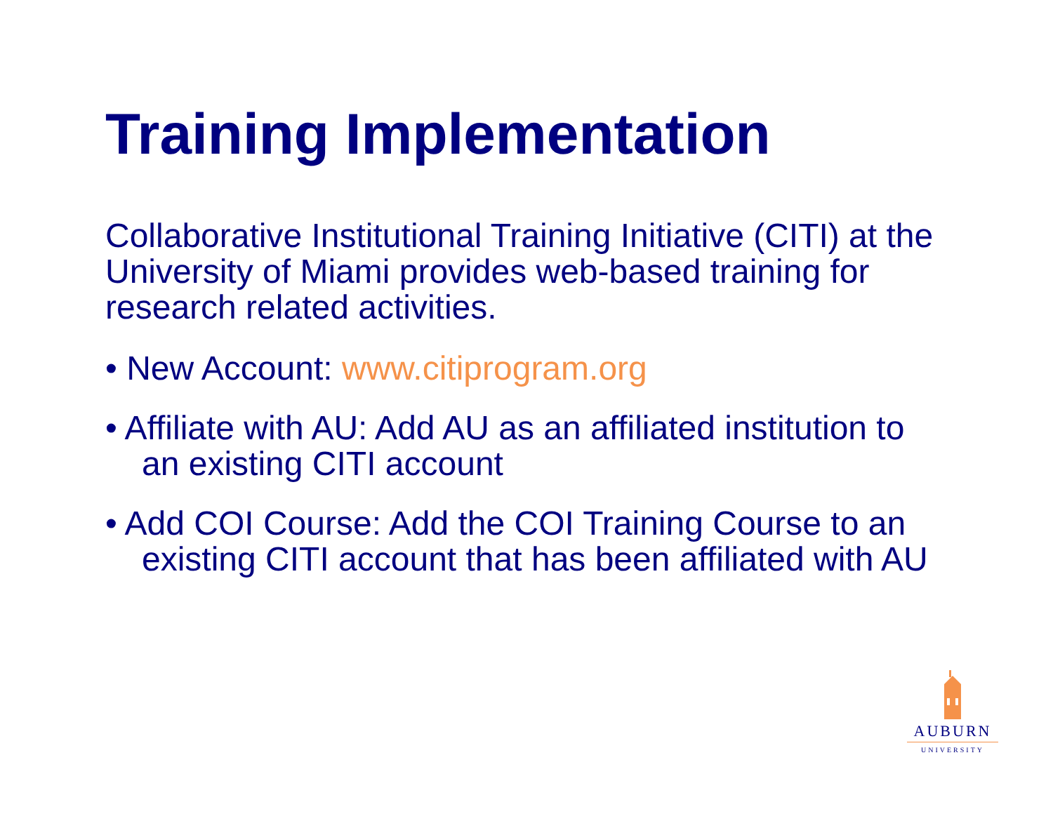Training Implementation
Collaborative Institutional Training Initiative (CITI) at the University of Miami provides web-based training for research related activities.
• New Account: www.citiprogram.org
• Affiliate with AU: Add AU as an affiliated institution to an existing CITI account
• Add COI Course: Add the COI Training Course to an existing CITI account that has been affiliated with AU
AUBURN
UNIVERSITY